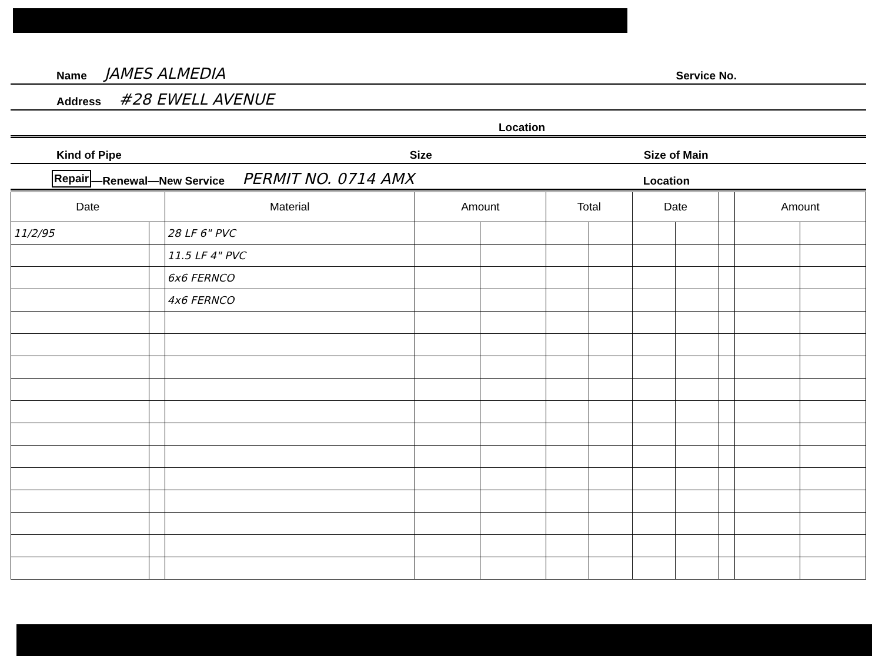Name JAMES ALMEDIA Service No.
Address #28 EWELL AVENUE
Location
Kind of Pipe Size Size of Main
Repair —Renewal—New Service PERMIT NO. 0714 AMX Location
| Date | | Material | Amount | | Total | | Date | | | Amount | |
| --- | --- | --- | --- | --- | --- | --- | --- | --- | --- | --- | --- |
| 11/2/95 | | 28 LF 6" PVC | | | | | | | | | |
| | | 11.5 LF 4" PVC | | | | | | | | | |
| | | 6x6 FERNCO | | | | | | | | | |
| | | 4x6 FERNCO | | | | | | | | | |